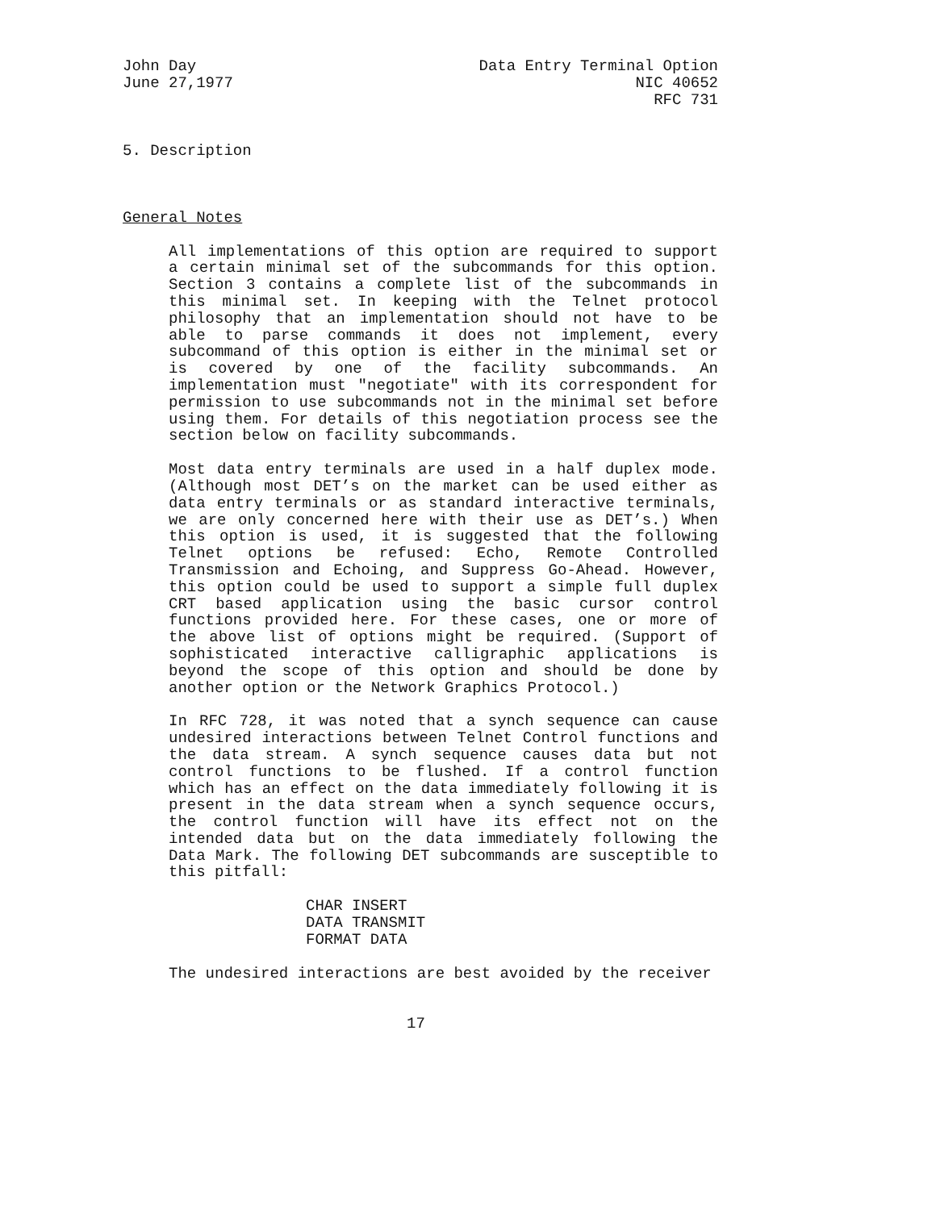John Day
June 27,1977
Data Entry Terminal Option
NIC 40652
RFC 731
5. Description
General Notes
All implementations of this option are required to support a certain minimal set of the subcommands for this option. Section 3 contains a complete list of the subcommands in this minimal set. In keeping with the Telnet protocol philosophy that an implementation should not have to be able to parse commands it does not implement, every subcommand of this option is either in the minimal set or is covered by one of the facility subcommands. An implementation must "negotiate" with its correspondent for permission to use subcommands not in the minimal set before using them. For details of this negotiation process see the section below on facility subcommands.
Most data entry terminals are used in a half duplex mode. (Although most DET’s on the market can be used either as data entry terminals or as standard interactive terminals, we are only concerned here with their use as DET’s.) When this option is used, it is suggested that the following Telnet options be refused: Echo, Remote Controlled Transmission and Echoing, and Suppress Go-Ahead. However, this option could be used to support a simple full duplex CRT based application using the basic cursor control functions provided here. For these cases, one or more of the above list of options might be required. (Support of sophisticated interactive calligraphic applications is beyond the scope of this option and should be done by another option or the Network Graphics Protocol.)
In RFC 728, it was noted that a synch sequence can cause undesired interactions between Telnet Control functions and the data stream. A synch sequence causes data but not control functions to be flushed. If a control function which has an effect on the data immediately following it is present in the data stream when a synch sequence occurs, the control function will have its effect not on the intended data but on the data immediately following the Data Mark. The following DET subcommands are susceptible to this pitfall:
CHAR INSERT
DATA TRANSMIT
FORMAT DATA
The undesired interactions are best avoided by the receiver
17